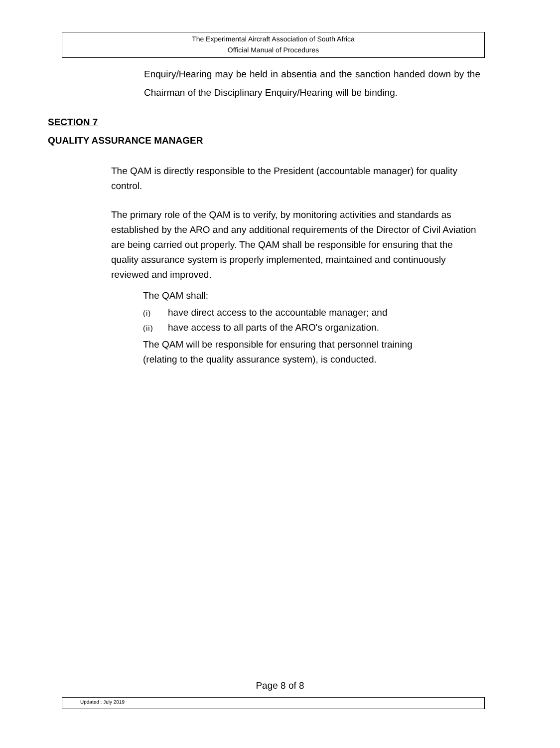The Experimental Aircraft Association of South Africa
Official Manual of Procedures
Enquiry/Hearing may be held in absentia and the sanction handed down by the Chairman of the Disciplinary Enquiry/Hearing will be binding.
SECTION 7
QUALITY ASSURANCE MANAGER
The QAM is directly responsible to the President (accountable manager) for quality control.
The primary role of the QAM is to verify, by monitoring activities and standards as established by the ARO and any additional requirements of the Director of Civil Aviation are being carried out properly. The QAM shall be responsible for ensuring that the quality assurance system is properly implemented, maintained and continuously reviewed and improved.
The QAM shall:
(i) have direct access to the accountable manager; and
(ii) have access to all parts of the ARO's organization.
The QAM will be responsible for ensuring that personnel training
(relating to the quality assurance system), is conducted.
Page 8 of 8
Updated : July 2019